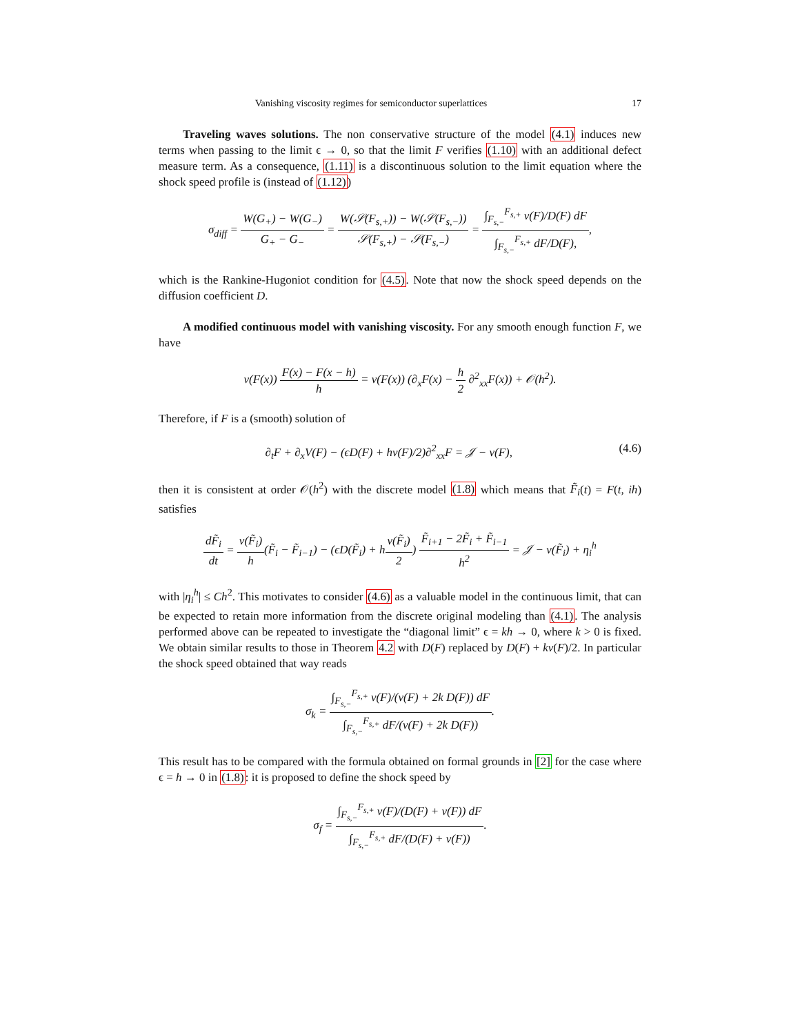Vanishing viscosity regimes for semiconductor superlattices 17
Traveling waves solutions. The non conservative structure of the model (4.1) induces new terms when passing to the limit ϵ → 0, so that the limit F verifies (1.10) with an additional defect measure term. As a consequence, (1.11) is a discontinuous solution to the limit equation where the shock speed profile is (instead of (1.12))
σ<sub>diff</sub> = W(G<sub>+</sub>) − W(G<sub>−</sub>) G<sub>+</sub> − G<sub>−</sub> = W(𝒮(F<sub>s,+</sub>)) − W(𝒮(F<sub>s,−</sub>)) 𝒮(F<sub>s,+</sub>) − 𝒮(F<sub>s,−</sub>) = ∫<sub>F<sub>s,−</sub></sub><sup>F<sub>s,+</sub></sup> v(F)/D(F) dF ∫<sub>F<sub>s,−</sub></sub><sup>F<sub>s,+</sub></sup> dF/D(F),,
which is the Rankine-Hugoniot condition for (4.5). Note that now the shock speed depends on the diffusion coefficient D.
A modified continuous model with vanishing viscosity. For any smooth enough function F, we have
v(F(x)) F(x) − F(x − h) h = v(F(x)) (∂<sub>x</sub>F(x) − h 2 ∂<sup>2</sup><sub>xx</sub>F(x)) + 𝒪(h<sup>2</sup>).
Therefore, if F is a (smooth) solution of
∂<sub>t</sub>F + ∂<sub>x</sub>V(F) − (ϵD(F) + hv(F)/2)∂<sup>2</sup><sub>xx</sub>F = 𝒥 − v(F), (4.6)
then it is consistent at order 𝒪(h<sup>2</sup>) with the discrete model (1.8) which means that F̃<sub>i</sub>(t) = F(t, ih) satisfies
dF̃<sub>i</sub> dt = v(F̃<sub>i</sub>) h(F̃<sub>i</sub> − F̃<sub>i−1</sub>) − (ϵD(F̃<sub>i</sub>) + hv(F̃<sub>i</sub>) 2) F̃<sub>i+1</sub> − 2F̃<sub>i</sub> + F̃<sub>i−1</sub> h<sup>2</sup> = 𝒥 − v(F̃<sub>i</sub>) + η<sub>i</sub><sup>h</sup>
with |η<sub>i</sub><sup>h</sup>| ≤ Ch<sup>2</sup>. This motivates to consider (4.6) as a valuable model in the continuous limit, that can be expected to retain more information from the discrete original modeling than (4.1). The analysis performed above can be repeated to investigate the “diagonal limit” ϵ = kh → 0, where k > 0 is fixed. We obtain similar results to those in Theorem 4.2 with D(F) replaced by D(F) + kv(F)/2. In particular the shock speed obtained that way reads
σ<sub>k</sub> = ∫<sub>F<sub>s,−</sub></sub><sup>F<sub>s,+</sub></sup> v(F)/(v(F) + 2k D(F)) dF ∫<sub>F<sub>s,−</sub></sub><sup>F<sub>s,+</sub></sup> dF/(v(F) + 2k D(F)).
This result has to be compared with the formula obtained on formal grounds in [2] for the case where ϵ = h → 0 in (1.8): it is proposed to define the shock speed by
σ<sub>f</sub> = ∫<sub>F<sub>s,−</sub></sub><sup>F<sub>s,+</sub></sup> v(F)/(D(F) + v(F)) dF ∫<sub>F<sub>s,−</sub></sub><sup>F<sub>s,+</sub></sup> dF/(D(F) + v(F)).